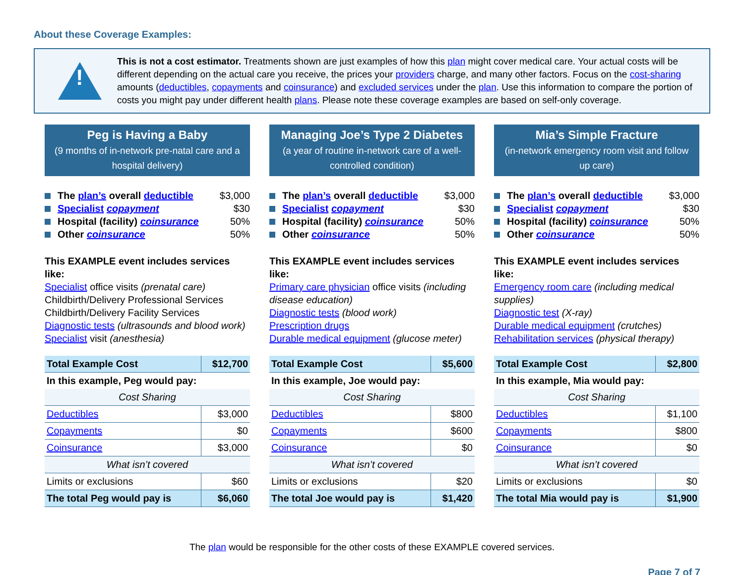About these Coverage Examples:
!
This is not a cost estimator. Treatments shown are just examples of how this plan might cover medical care. Your actual costs will be different depending on the actual care you receive, the prices your providers charge, and many other factors. Focus on the cost-sharing amounts (deductibles, copayments and coinsurance) and excluded services under the plan. Use this information to compare the portion of costs you might pay under different health plans. Please note these coverage examples are based on self-only coverage.
Peg is Having a Baby
(9 months of in-network pre-natal care and a hospital delivery)
The plan’s overall deductible $3,000
Specialist copayment $30
Hospital (facility) coinsurance 50%
Other coinsurance 50%
This EXAMPLE event includes services like:
Specialist office visits (prenatal care)
Childbirth/Delivery Professional Services
Childbirth/Delivery Facility Services
Diagnostic tests (ultrasounds and blood work)
Specialist visit (anesthesia)
| Total Example Cost | $12,700 |
| In this example, Peg would pay: | |
| Cost Sharing | |
| Deductibles | $3,000 |
| Copayments | $0 |
| Coinsurance | $3,000 |
| What isn’t covered | |
| Limits or exclusions | $60 |
| The total Peg would pay is | $6,060 |
Managing Joe’s Type 2 Diabetes
(a year of routine in-network care of a well-controlled condition)
The plan’s overall deductible $3,000
Specialist copayment $30
Hospital (facility) coinsurance 50%
Other coinsurance 50%
This EXAMPLE event includes services like:
Primary care physician office visits (including disease education)
Diagnostic tests (blood work)
Prescription drugs
Durable medical equipment (glucose meter)
| Total Example Cost | $5,600 |
| In this example, Joe would pay: | |
| Cost Sharing | |
| Deductibles | $800 |
| Copayments | $600 |
| Coinsurance | $0 |
| What isn’t covered | |
| Limits or exclusions | $20 |
| The total Joe would pay is | $1,420 |
Mia’s Simple Fracture
(in-network emergency room visit and follow up care)
The plan’s overall deductible $3,000
Specialist copayment $30
Hospital (facility) coinsurance 50%
Other coinsurance 50%
This EXAMPLE event includes services like:
Emergency room care (including medical supplies)
Diagnostic test (X-ray)
Durable medical equipment (crutches)
Rehabilitation services (physical therapy)
| Total Example Cost | $2,800 |
| In this example, Mia would pay: | |
| Cost Sharing | |
| Deductibles | $1,100 |
| Copayments | $800 |
| Coinsurance | $0 |
| What isn’t covered | |
| Limits or exclusions | $0 |
| The total Mia would pay is | $1,900 |
The plan would be responsible for the other costs of these EXAMPLE covered services.
Page 7 of 7